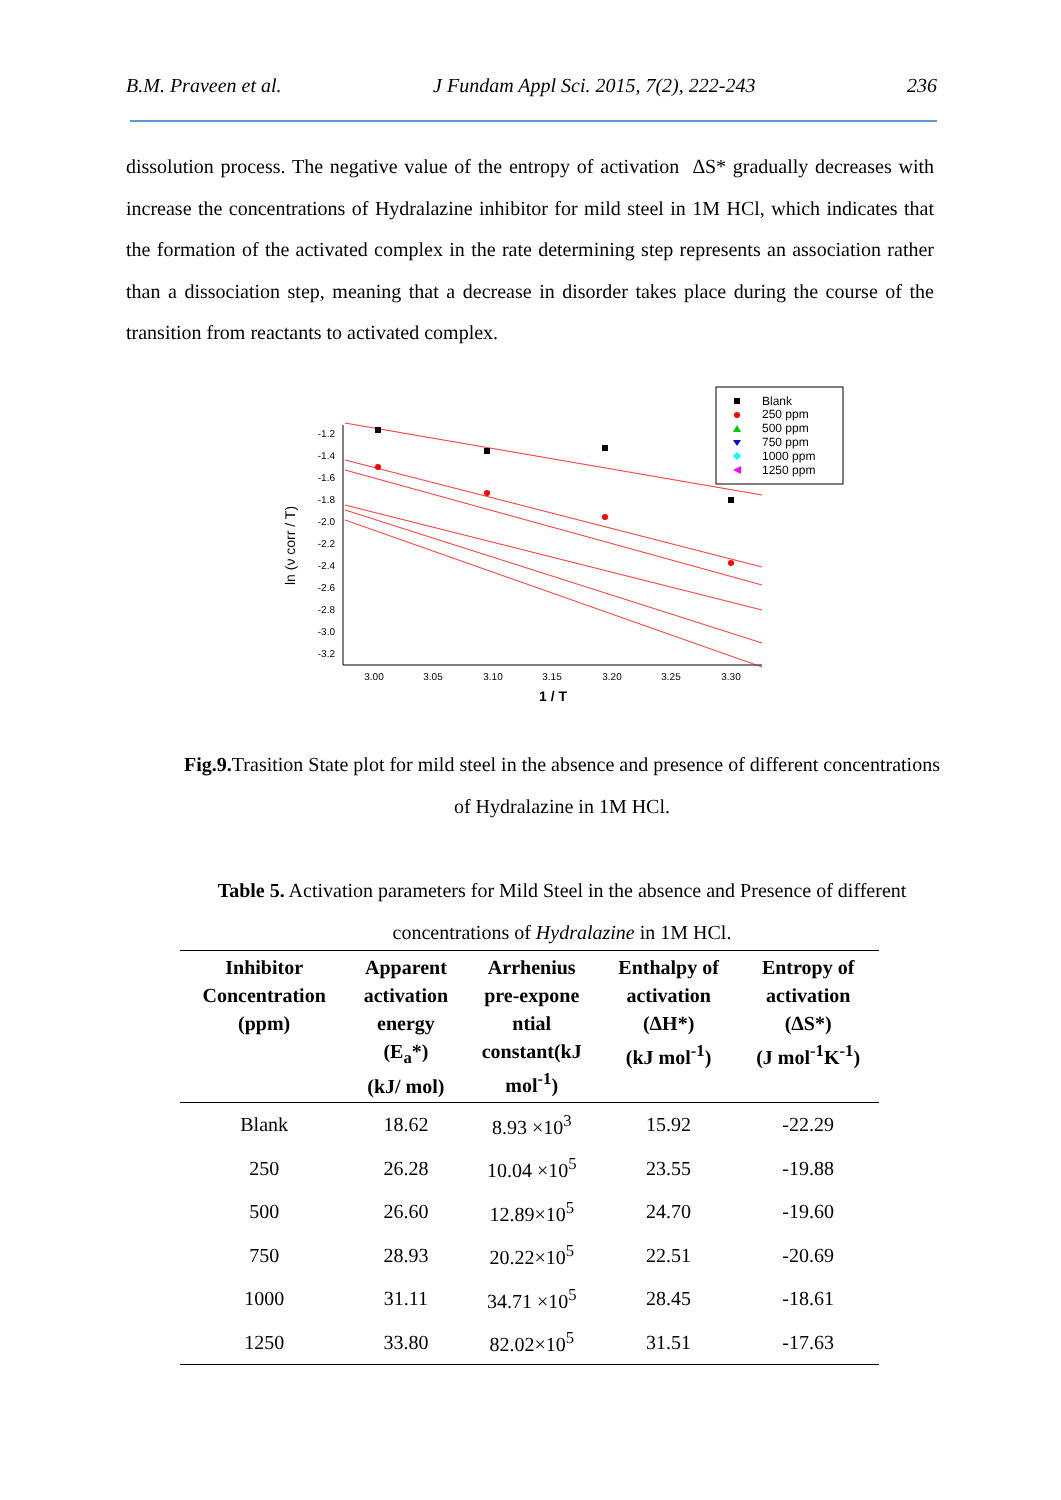B.M. Praveen et al. J Fundam Appl Sci. 2015, 7(2), 222-243 236
dissolution process. The negative value of the entropy of activation ∆S* gradually decreases with increase the concentrations of Hydralazine inhibitor for mild steel in 1M HCl, which indicates that the formation of the activated complex in the rate determining step represents an association rather than a dissociation step, meaning that a decrease in disorder takes place during the course of the transition from reactants to activated complex.
-1.2
-1.4
-1.6
-1.8
-2.0
-2.2
-2.4
-2.6
-2.8
-3.0
-3.2
3.00
3.05
3.10
3.15
3.20
3.25
3.30
1 / T
ln (ν corr / T)
Blank
250 ppm
500 ppm
750 ppm
1000 ppm
1250 ppm
Fig.9. Trasition State plot for mild steel in the absence and presence of different concentrations of Hydralazine in 1M HCl.
Table 5. Activation parameters for Mild Steel in the absence and Presence of different concentrations of Hydralazine in 1M HCl.
| Inhibitor Concentration (ppm) | Apparent activation energy (E<sub>a</sub>*) (kJ/ mol) | Arrhenius pre-expone ntial constant(kJ mol<sup>-1</sup>) | Enthalpy of activation (ΔH*) (kJ mol<sup>-1</sup>) | Entropy of activation (ΔS*) (J mol<sup>-1</sup>K<sup>-1</sup>) |
| --- | --- | --- | --- | --- |
| Blank | 18.62 | 8.93 ×10<sup>3</sup> | 15.92 | -22.29 |
| 250 | 26.28 | 10.04 ×10<sup>5</sup> | 23.55 | -19.88 |
| 500 | 26.60 | 12.89×10<sup>5</sup> | 24.70 | -19.60 |
| 750 | 28.93 | 20.22×10<sup>5</sup> | 22.51 | -20.69 |
| 1000 | 31.11 | 34.71 ×10<sup>5</sup> | 28.45 | -18.61 |
| 1250 | 33.80 | 82.02×10<sup>5</sup> | 31.51 | -17.63 |